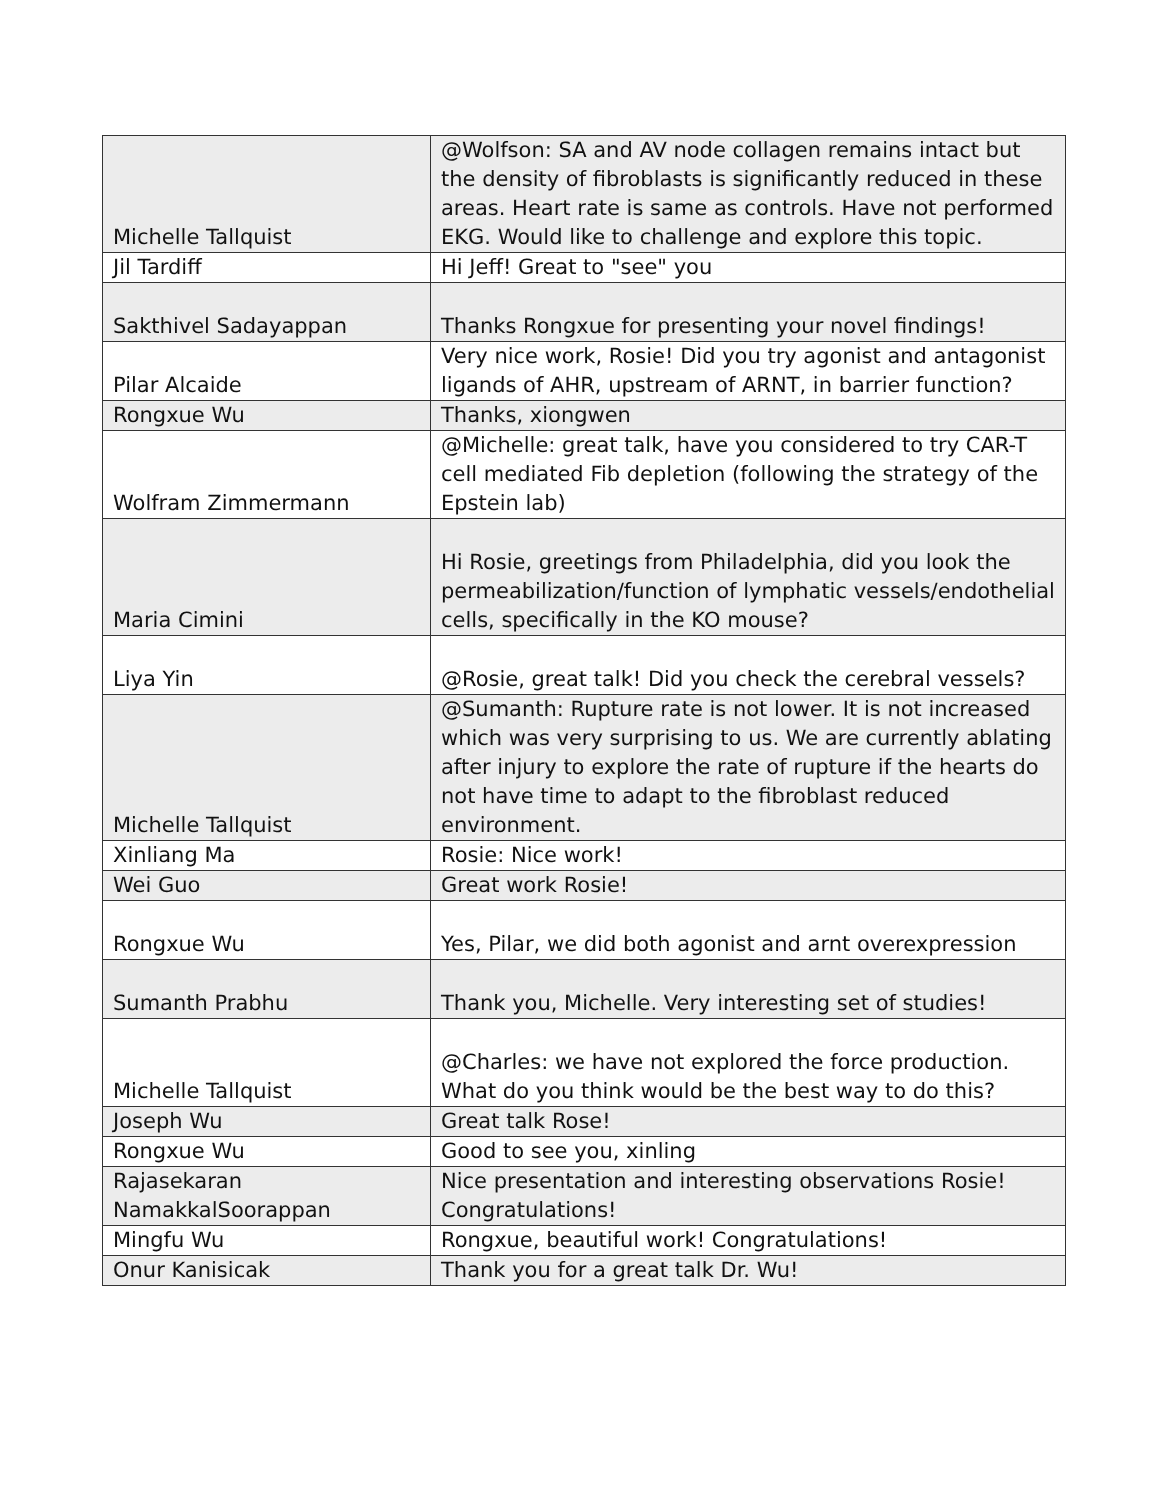| Michelle Tallquist | @Wolfson: SA and AV node collagen remains intact but the density of fibroblasts is significantly reduced in these areas. Heart rate is same as controls. Have not performed EKG. Would like to challenge and explore this topic. |
| Jil Tardiff | Hi Jeff! Great to "see" you |
| Sakthivel Sadayappan | Thanks Rongxue for presenting your novel findings! |
| Pilar Alcaide | Very nice work, Rosie! Did you try agonist and antagonist ligands of AHR, upstream of ARNT, in barrier function? |
| Rongxue Wu | Thanks, xiongwen |
| Wolfram Zimmermann | @Michelle: great talk, have you considered to try CAR-T cell mediated Fib depletion (following the strategy of the Epstein lab) |
| Maria Cimini | Hi Rosie, greetings from Philadelphia, did you look the permeabilization/function of lymphatic vessels/endothelial cells, specifically in the KO mouse? |
| Liya Yin | @Rosie, great talk! Did you check the cerebral vessels? |
| Michelle Tallquist | @Sumanth: Rupture rate is not lower. It is not increased which was very surprising to us. We are currently ablating after injury to explore the rate of rupture if the hearts do not have time to adapt to the fibroblast reduced environment. |
| Xinliang Ma | Rosie: Nice work! |
| Wei Guo | Great work Rosie! |
| Rongxue Wu | Yes, Pilar, we did both agonist and arnt overexpression |
| Sumanth Prabhu | Thank you, Michelle. Very interesting set of studies! |
| Michelle Tallquist | @Charles: we have not explored the force production. What do you think would be the best way to do this? |
| Joseph Wu | Great talk Rose! |
| Rongxue Wu | Good to see you, xinling |
| Rajasekaran NamakkalSoorappan | Nice presentation and interesting observations Rosie! Congratulations! |
| Mingfu Wu | Rongxue, beautiful work! Congratulations! |
| Onur Kanisicak | Thank you for a great talk Dr. Wu! |